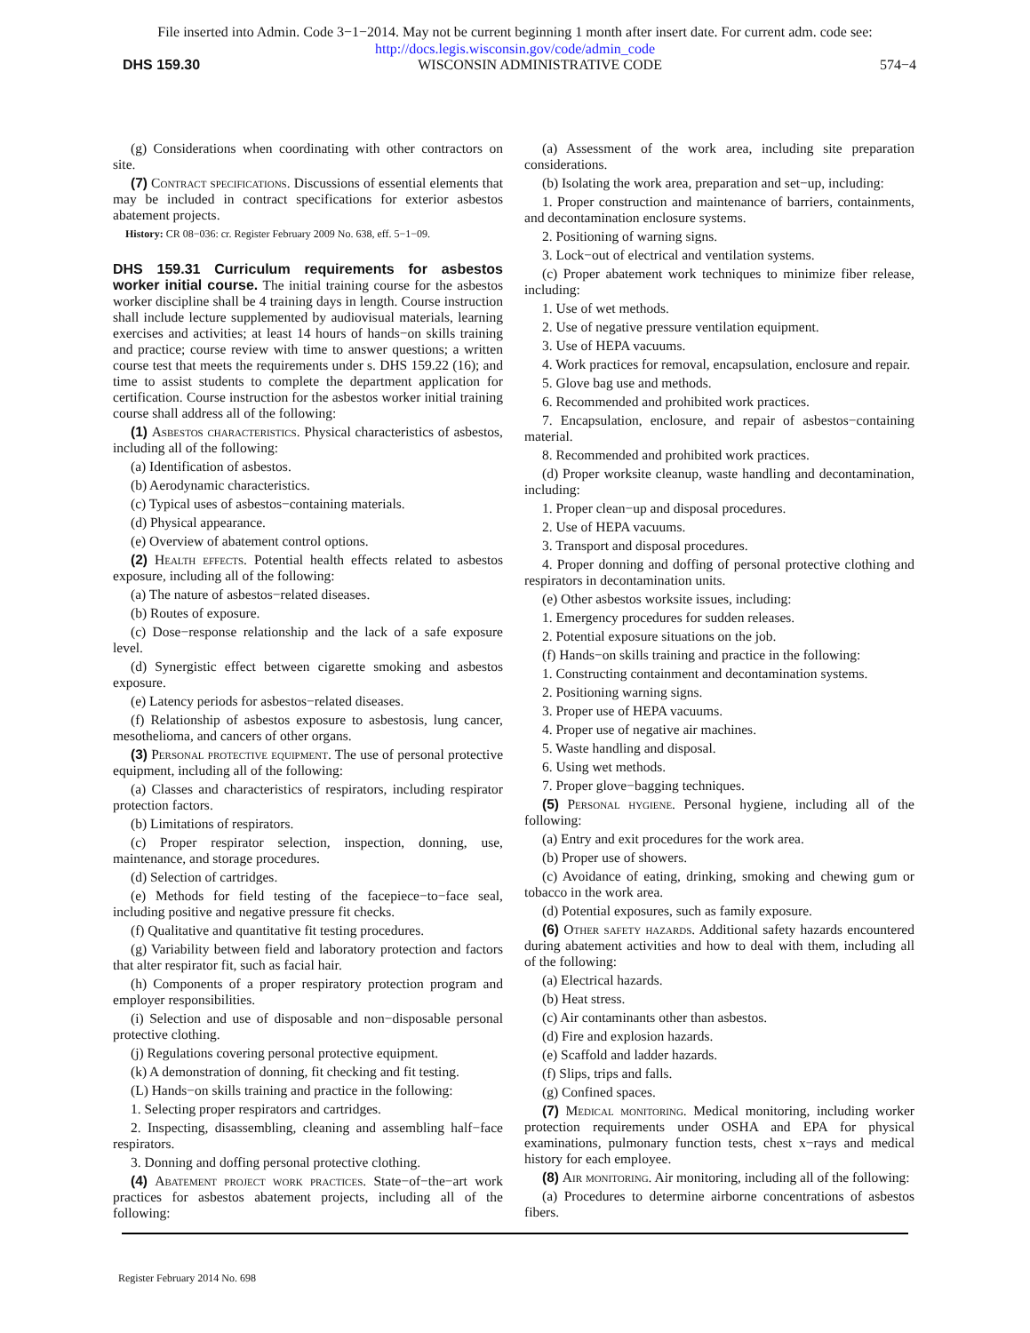File inserted into Admin. Code 3−1−2014. May not be current beginning 1 month after insert date. For current adm. code see:
http://docs.legis.wisconsin.gov/code/admin_code
DHS 159.30 WISCONSIN ADMINISTRATIVE CODE 574−4
(g) Considerations when coordinating with other contractors on site.
(7) Contract specifications. Discussions of essential elements that may be included in contract specifications for exterior asbestos abatement projects.
History: CR 08−036: cr. Register February 2009 No. 638, eff. 5−1−09.
DHS 159.31 Curriculum requirements for asbestos worker initial course.
The initial training course for the asbestos worker discipline shall be 4 training days in length. Course instruction shall include lecture supplemented by audiovisual materials, learning exercises and activities; at least 14 hours of hands−on skills training and practice; course review with time to answer questions; a written course test that meets the requirements under s. DHS 159.22 (16); and time to assist students to complete the department application for certification. Course instruction for the asbestos worker initial training course shall address all of the following:
(1) Asbestos characteristics. Physical characteristics of asbestos, including all of the following:
(a) Identification of asbestos.
(b) Aerodynamic characteristics.
(c) Typical uses of asbestos−containing materials.
(d) Physical appearance.
(e) Overview of abatement control options.
(2) Health effects. Potential health effects related to asbestos exposure, including all of the following:
(a) The nature of asbestos−related diseases.
(b) Routes of exposure.
(c) Dose−response relationship and the lack of a safe exposure level.
(d) Synergistic effect between cigarette smoking and asbestos exposure.
(e) Latency periods for asbestos−related diseases.
(f) Relationship of asbestos exposure to asbestosis, lung cancer, mesothelioma, and cancers of other organs.
(3) Personal protective equipment. The use of personal protective equipment, including all of the following:
(a) Classes and characteristics of respirators, including respirator protection factors.
(b) Limitations of respirators.
(c) Proper respirator selection, inspection, donning, use, maintenance, and storage procedures.
(d) Selection of cartridges.
(e) Methods for field testing of the facepiece−to−face seal, including positive and negative pressure fit checks.
(f) Qualitative and quantitative fit testing procedures.
(g) Variability between field and laboratory protection and factors that alter respirator fit, such as facial hair.
(h) Components of a proper respiratory protection program and employer responsibilities.
(i) Selection and use of disposable and non−disposable personal protective clothing.
(j) Regulations covering personal protective equipment.
(k) A demonstration of donning, fit checking and fit testing.
(L) Hands−on skills training and practice in the following:
1. Selecting proper respirators and cartridges.
2. Inspecting, disassembling, cleaning and assembling half−face respirators.
3. Donning and doffing personal protective clothing.
(4) Abatement project work practices. State−of−the−art work practices for asbestos abatement projects, including all of the following:
(a) Assessment of the work area, including site preparation considerations.
(b) Isolating the work area, preparation and set−up, including:
1. Proper construction and maintenance of barriers, containments, and decontamination enclosure systems.
2. Positioning of warning signs.
3. Lock−out of electrical and ventilation systems.
(c) Proper abatement work techniques to minimize fiber release, including:
1. Use of wet methods.
2. Use of negative pressure ventilation equipment.
3. Use of HEPA vacuums.
4. Work practices for removal, encapsulation, enclosure and repair.
5. Glove bag use and methods.
6. Recommended and prohibited work practices.
7. Encapsulation, enclosure, and repair of asbestos−containing material.
8. Recommended and prohibited work practices.
(d) Proper worksite cleanup, waste handling and decontamination, including:
1. Proper clean−up and disposal procedures.
2. Use of HEPA vacuums.
3. Transport and disposal procedures.
4. Proper donning and doffing of personal protective clothing and respirators in decontamination units.
(e) Other asbestos worksite issues, including:
1. Emergency procedures for sudden releases.
2. Potential exposure situations on the job.
(f) Hands−on skills training and practice in the following:
1. Constructing containment and decontamination systems.
2. Positioning warning signs.
3. Proper use of HEPA vacuums.
4. Proper use of negative air machines.
5. Waste handling and disposal.
6. Using wet methods.
7. Proper glove−bagging techniques.
(5) Personal hygiene. Personal hygiene, including all of the following:
(a) Entry and exit procedures for the work area.
(b) Proper use of showers.
(c) Avoidance of eating, drinking, smoking and chewing gum or tobacco in the work area.
(d) Potential exposures, such as family exposure.
(6) Other safety hazards. Additional safety hazards encountered during abatement activities and how to deal with them, including all of the following:
(a) Electrical hazards.
(b) Heat stress.
(c) Air contaminants other than asbestos.
(d) Fire and explosion hazards.
(e) Scaffold and ladder hazards.
(f) Slips, trips and falls.
(g) Confined spaces.
(7) Medical monitoring. Medical monitoring, including worker protection requirements under OSHA and EPA for physical examinations, pulmonary function tests, chest x−rays and medical history for each employee.
(8) Air monitoring. Air monitoring, including all of the following:
(a) Procedures to determine airborne concentrations of asbestos fibers.
Register February 2014 No. 698